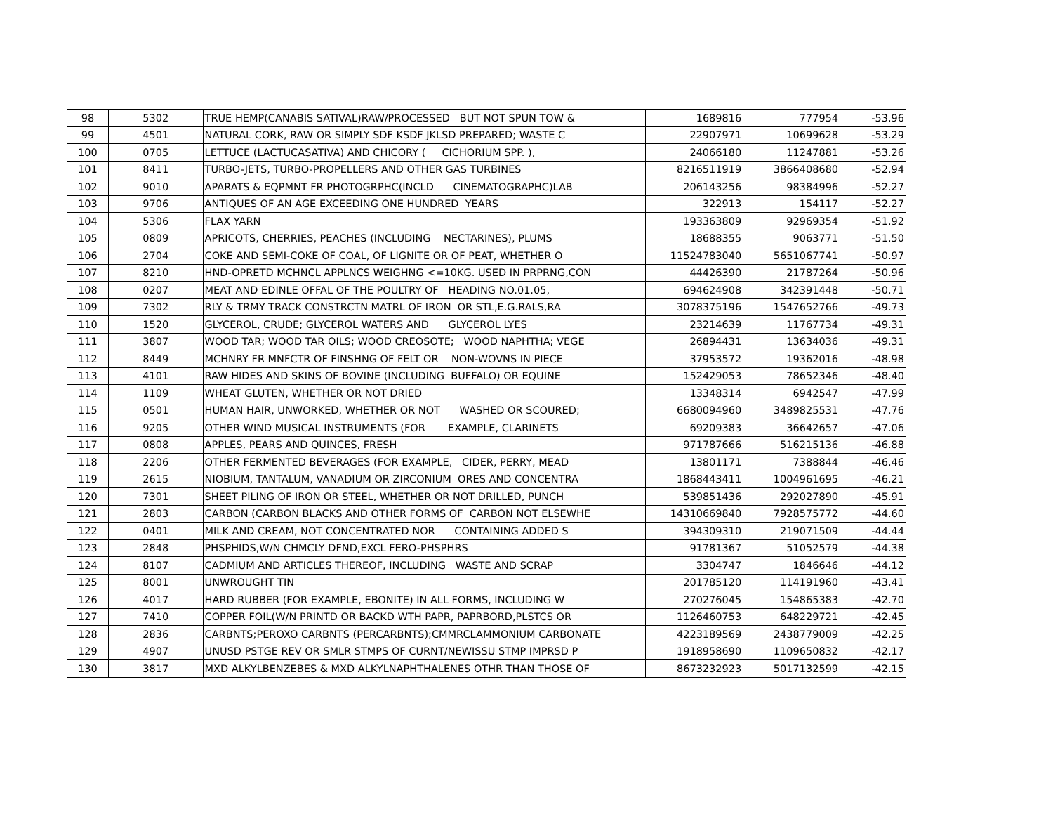| 98 | 5302 | TRUE HEMP(CANABIS SATIVAL)RAW/PROCESSED BUT NOT SPUN TOW & | 1689816 | 777954 | -53.96 |
| 99 | 4501 | NATURAL CORK, RAW OR SIMPLY SDF KSDF JKLSD PREPARED; WASTE C | 22907971 | 10699628 | -53.29 |
| 100 | 0705 | LETTUCE (LACTUCASATIVA) AND CHICORY ( CICHORIUM SPP. ), | 24066180 | 11247881 | -53.26 |
| 101 | 8411 | TURBO-JETS, TURBO-PROPELLERS AND OTHER GAS TURBINES | 8216511919 | 3866408680 | -52.94 |
| 102 | 9010 | APARATS & EQPMNT FR PHOTOGRPHC(INCLD CINEMATOGRAPHC)LAB | 206143256 | 98384996 | -52.27 |
| 103 | 9706 | ANTIQUES OF AN AGE EXCEEDING ONE HUNDRED YEARS | 322913 | 154117 | -52.27 |
| 104 | 5306 | FLAX YARN | 193363809 | 92969354 | -51.92 |
| 105 | 0809 | APRICOTS, CHERRIES, PEACHES (INCLUDING NECTARINES), PLUMS | 18688355 | 9063771 | -51.50 |
| 106 | 2704 | COKE AND SEMI-COKE OF COAL, OF LIGNITE OR OF PEAT, WHETHER O | 11524783040 | 5651067741 | -50.97 |
| 107 | 8210 | HND-OPRETD MCHNCL APPLNCS WEIGHNG <=10KG. USED IN PRPRNG,CON | 44426390 | 21787264 | -50.96 |
| 108 | 0207 | MEAT AND EDINLE OFFAL OF THE POULTRY OF HEADING NO.01.05, | 694624908 | 342391448 | -50.71 |
| 109 | 7302 | RLY & TRMY TRACK CONSTRCTN MATRL OF IRON OR STL,E.G.RALS,RA | 3078375196 | 1547652766 | -49.73 |
| 110 | 1520 | GLYCEROL, CRUDE; GLYCEROL WATERS AND GLYCEROL LYES | 23214639 | 11767734 | -49.31 |
| 111 | 3807 | WOOD TAR; WOOD TAR OILS; WOOD CREOSOTE; WOOD NAPHTHA; VEGE | 26894431 | 13634036 | -49.31 |
| 112 | 8449 | MCHNRY FR MNFCTR OF FINSHNG OF FELT OR NON-WOVNS IN PIECE | 37953572 | 19362016 | -48.98 |
| 113 | 4101 | RAW HIDES AND SKINS OF BOVINE (INCLUDING BUFFALO) OR EQUINE | 152429053 | 78652346 | -48.40 |
| 114 | 1109 | WHEAT GLUTEN, WHETHER OR NOT DRIED | 13348314 | 6942547 | -47.99 |
| 115 | 0501 | HUMAN HAIR, UNWORKED, WHETHER OR NOT WASHED OR SCOURED; | 6680094960 | 3489825531 | -47.76 |
| 116 | 9205 | OTHER WIND MUSICAL INSTRUMENTS (FOR EXAMPLE, CLARINETS | 69209383 | 36642657 | -47.06 |
| 117 | 0808 | APPLES, PEARS AND QUINCES, FRESH | 971787666 | 516215136 | -46.88 |
| 118 | 2206 | OTHER FERMENTED BEVERAGES (FOR EXAMPLE, CIDER, PERRY, MEAD | 13801171 | 7388844 | -46.46 |
| 119 | 2615 | NIOBIUM, TANTALUM, VANADIUM OR ZIRCONIUM ORES AND CONCENTRA | 1868443411 | 1004961695 | -46.21 |
| 120 | 7301 | SHEET PILING OF IRON OR STEEL, WHETHER OR NOT DRILLED, PUNCH | 539851436 | 292027890 | -45.91 |
| 121 | 2803 | CARBON (CARBON BLACKS AND OTHER FORMS OF CARBON NOT ELSEWHE | 14310669840 | 7928575772 | -44.60 |
| 122 | 0401 | MILK AND CREAM, NOT CONCENTRATED NOR CONTAINING ADDED S | 394309310 | 219071509 | -44.44 |
| 123 | 2848 | PHSPHIDS,W/N CHMCLY DFND,EXCL FERO-PHSPHRS | 91781367 | 51052579 | -44.38 |
| 124 | 8107 | CADMIUM AND ARTICLES THEREOF, INCLUDING WASTE AND SCRAP | 3304747 | 1846646 | -44.12 |
| 125 | 8001 | UNWROUGHT TIN | 201785120 | 114191960 | -43.41 |
| 126 | 4017 | HARD RUBBER (FOR EXAMPLE, EBONITE) IN ALL FORMS, INCLUDING W | 270276045 | 154865383 | -42.70 |
| 127 | 7410 | COPPER FOIL(W/N PRINTD OR BACKD WTH PAPR, PAPRBORD,PLSTCS OR | 1126460753 | 648229721 | -42.45 |
| 128 | 2836 | CARBNTS;PEROXO CARBNTS (PERCARBNTS);CMMRCLAMMONIUM CARBONATE | 4223189569 | 2438779009 | -42.25 |
| 129 | 4907 | UNUSD PSTGE REV OR SMLR STMPS OF CURNT/NEWISSU STMP IMPRSD P | 1918958690 | 1109650832 | -42.17 |
| 130 | 3817 | MXD ALKYLBENZEBES & MXD ALKYLNAPHTHALENES OTHR THAN THOSE OF | 8673232923 | 5017132599 | -42.15 |